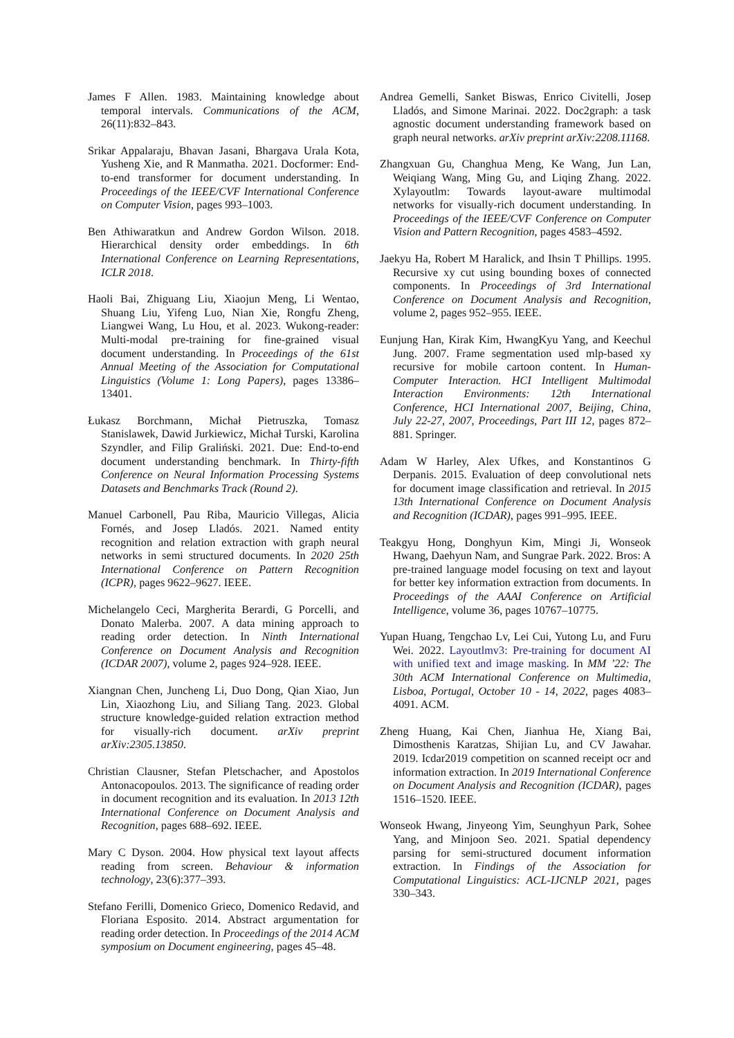James F Allen. 1983. Maintaining knowledge about temporal intervals. Communications of the ACM, 26(11):832–843.
Srikar Appalaraju, Bhavan Jasani, Bhargava Urala Kota, Yusheng Xie, and R Manmatha. 2021. Docformer: End-to-end transformer for document understanding. In Proceedings of the IEEE/CVF International Conference on Computer Vision, pages 993–1003.
Ben Athiwaratkun and Andrew Gordon Wilson. 2018. Hierarchical density order embeddings. In 6th International Conference on Learning Representations, ICLR 2018.
Haoli Bai, Zhiguang Liu, Xiaojun Meng, Li Wentao, Shuang Liu, Yifeng Luo, Nian Xie, Rongfu Zheng, Liangwei Wang, Lu Hou, et al. 2023. Wukong-reader: Multi-modal pre-training for fine-grained visual document understanding. In Proceedings of the 61st Annual Meeting of the Association for Computational Linguistics (Volume 1: Long Papers), pages 13386–13401.
Łukasz Borchmann, Michał Pietruszka, Tomasz Stanislawek, Dawid Jurkiewicz, Michał Turski, Karolina Szyndler, and Filip Graliński. 2021. Due: End-to-end document understanding benchmark. In Thirty-fifth Conference on Neural Information Processing Systems Datasets and Benchmarks Track (Round 2).
Manuel Carbonell, Pau Riba, Mauricio Villegas, Alicia Fornés, and Josep Lladós. 2021. Named entity recognition and relation extraction with graph neural networks in semi structured documents. In 2020 25th International Conference on Pattern Recognition (ICPR), pages 9622–9627. IEEE.
Michelangelo Ceci, Margherita Berardi, G Porcelli, and Donato Malerba. 2007. A data mining approach to reading order detection. In Ninth International Conference on Document Analysis and Recognition (ICDAR 2007), volume 2, pages 924–928. IEEE.
Xiangnan Chen, Juncheng Li, Duo Dong, Qian Xiao, Jun Lin, Xiaozhong Liu, and Siliang Tang. 2023. Global structure knowledge-guided relation extraction method for visually-rich document. arXiv preprint arXiv:2305.13850.
Christian Clausner, Stefan Pletschacher, and Apostolos Antonacopoulos. 2013. The significance of reading order in document recognition and its evaluation. In 2013 12th International Conference on Document Analysis and Recognition, pages 688–692. IEEE.
Mary C Dyson. 2004. How physical text layout affects reading from screen. Behaviour & information technology, 23(6):377–393.
Stefano Ferilli, Domenico Grieco, Domenico Redavid, and Floriana Esposito. 2014. Abstract argumentation for reading order detection. In Proceedings of the 2014 ACM symposium on Document engineering, pages 45–48.
Andrea Gemelli, Sanket Biswas, Enrico Civitelli, Josep Lladós, and Simone Marinai. 2022. Doc2graph: a task agnostic document understanding framework based on graph neural networks. arXiv preprint arXiv:2208.11168.
Zhangxuan Gu, Changhua Meng, Ke Wang, Jun Lan, Weiqiang Wang, Ming Gu, and Liqing Zhang. 2022. Xylayoutlm: Towards layout-aware multimodal networks for visually-rich document understanding. In Proceedings of the IEEE/CVF Conference on Computer Vision and Pattern Recognition, pages 4583–4592.
Jaekyu Ha, Robert M Haralick, and Ihsin T Phillips. 1995. Recursive xy cut using bounding boxes of connected components. In Proceedings of 3rd International Conference on Document Analysis and Recognition, volume 2, pages 952–955. IEEE.
Eunjung Han, Kirak Kim, HwangKyu Yang, and Keechul Jung. 2007. Frame segmentation used mlp-based xy recursive for mobile cartoon content. In Human-Computer Interaction. HCI Intelligent Multimodal Interaction Environments: 12th International Conference, HCI International 2007, Beijing, China, July 22-27, 2007, Proceedings, Part III 12, pages 872–881. Springer.
Adam W Harley, Alex Ufkes, and Konstantinos G Derpanis. 2015. Evaluation of deep convolutional nets for document image classification and retrieval. In 2015 13th International Conference on Document Analysis and Recognition (ICDAR), pages 991–995. IEEE.
Teakgyu Hong, Donghyun Kim, Mingi Ji, Wonseok Hwang, Daehyun Nam, and Sungrae Park. 2022. Bros: A pre-trained language model focusing on text and layout for better key information extraction from documents. In Proceedings of the AAAI Conference on Artificial Intelligence, volume 36, pages 10767–10775.
Yupan Huang, Tengchao Lv, Lei Cui, Yutong Lu, and Furu Wei. 2022. Layoutlmv3: Pre-training for document AI with unified text and image masking. In MM ’22: The 30th ACM International Conference on Multimedia, Lisboa, Portugal, October 10 - 14, 2022, pages 4083–4091. ACM.
Zheng Huang, Kai Chen, Jianhua He, Xiang Bai, Dimosthenis Karatzas, Shijian Lu, and CV Jawahar. 2019. Icdar2019 competition on scanned receipt ocr and information extraction. In 2019 International Conference on Document Analysis and Recognition (ICDAR), pages 1516–1520. IEEE.
Wonseok Hwang, Jinyeong Yim, Seunghyun Park, Sohee Yang, and Minjoon Seo. 2021. Spatial dependency parsing for semi-structured document information extraction. In Findings of the Association for Computational Linguistics: ACL-IJCNLP 2021, pages 330–343.